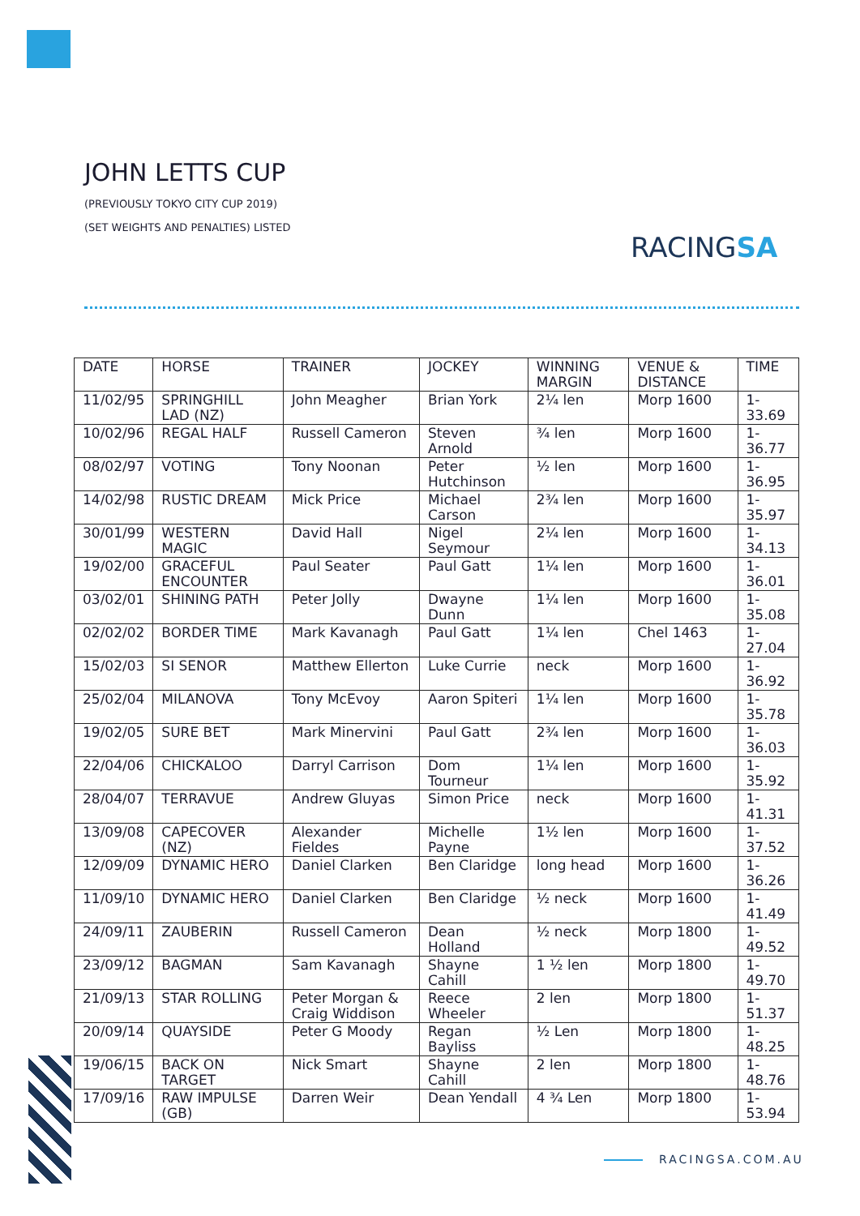JOHN LETTS CUP
(PREVIOUSLY TOKYO CITY CUP 2019)
(SET WEIGHTS AND PENALTIES) LISTED
RACINGSA
| DATE | HORSE | TRAINER | JOCKEY | WINNING MARGIN | VENUE & DISTANCE | TIME |
| --- | --- | --- | --- | --- | --- | --- |
| 11/02/95 | SPRINGHILL LAD (NZ) | John Meagher | Brian York | 2¼ len | Morp 1600 | 1-33.69 |
| 10/02/96 | REGAL HALF | Russell Cameron | Steven Arnold | ¾ len | Morp 1600 | 1-36.77 |
| 08/02/97 | VOTING | Tony Noonan | Peter Hutchinson | ½ len | Morp 1600 | 1-36.95 |
| 14/02/98 | RUSTIC DREAM | Mick Price | Michael Carson | 2¾ len | Morp 1600 | 1-35.97 |
| 30/01/99 | WESTERN MAGIC | David Hall | Nigel Seymour | 2¼ len | Morp 1600 | 1-34.13 |
| 19/02/00 | GRACEFUL ENCOUNTER | Paul Seater | Paul Gatt | 1¼ len | Morp 1600 | 1-36.01 |
| 03/02/01 | SHINING PATH | Peter Jolly | Dwayne Dunn | 1¼ len | Morp 1600 | 1-35.08 |
| 02/02/02 | BORDER TIME | Mark Kavanagh | Paul Gatt | 1¼ len | Chel 1463 | 1-27.04 |
| 15/02/03 | SI SENOR | Matthew Ellerton | Luke Currie | neck | Morp 1600 | 1-36.92 |
| 25/02/04 | MILANOVA | Tony McEvoy | Aaron Spiteri | 1¼ len | Morp 1600 | 1-35.78 |
| 19/02/05 | SURE BET | Mark Minervini | Paul Gatt | 2¾ len | Morp 1600 | 1-36.03 |
| 22/04/06 | CHICKALOO | Darryl Carrison | Dom Tourneur | 1¼ len | Morp 1600 | 1-35.92 |
| 28/04/07 | TERRAVUE | Andrew Gluyas | Simon Price | neck | Morp 1600 | 1-41.31 |
| 13/09/08 | CAPECOVER (NZ) | Alexander Fieldes | Michelle Payne | 1½ len | Morp 1600 | 1-37.52 |
| 12/09/09 | DYNAMIC HERO | Daniel Clarken | Ben Claridge | long head | Morp 1600 | 1-36.26 |
| 11/09/10 | DYNAMIC HERO | Daniel Clarken | Ben Claridge | ½ neck | Morp 1600 | 1-41.49 |
| 24/09/11 | ZAUBERIN | Russell Cameron | Dean Holland | ½ neck | Morp 1800 | 1-49.52 |
| 23/09/12 | BAGMAN | Sam Kavanagh | Shayne Cahill | 1 ½ len | Morp 1800 | 1-49.70 |
| 21/09/13 | STAR ROLLING | Peter Morgan & Craig Widdison | Reece Wheeler | 2 len | Morp 1800 | 1-51.37 |
| 20/09/14 | QUAYSIDE | Peter G Moody | Regan Bayliss | ½ Len | Morp 1800 | 1-48.25 |
| 19/06/15 | BACK ON TARGET | Nick Smart | Shayne Cahill | 2 len | Morp 1800 | 1-48.76 |
| 17/09/16 | RAW IMPULSE (GB) | Darren Weir | Dean Yendall | 4 ¾ Len | Morp 1800 | 1-53.94 |
RACINGSA.COM.AU